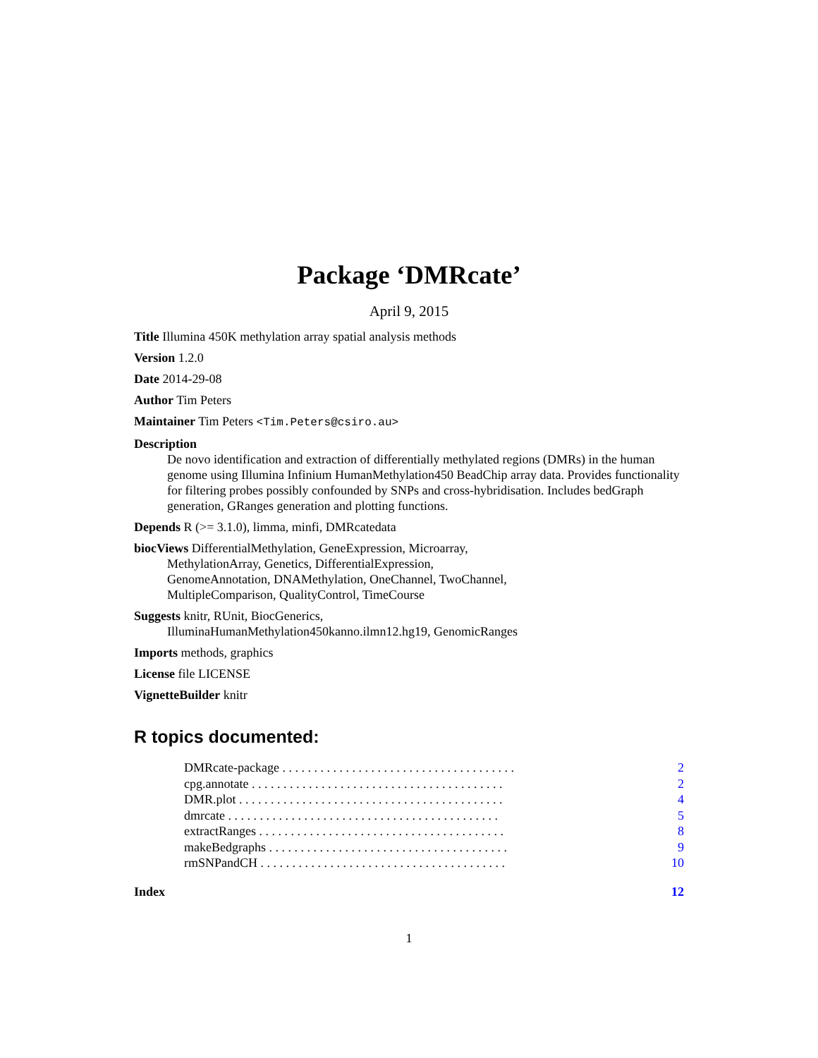Package ‘DMRcate’
April 9, 2015
Title Illumina 450K methylation array spatial analysis methods
Version 1.2.0
Date 2014-29-08
Author Tim Peters
Maintainer Tim Peters <Tim.Peters@csiro.au>
Description
De novo identification and extraction of differentially methylated regions (DMRs) in the human genome using Illumina Infinium HumanMethylation450 BeadChip array data. Provides functionality for filtering probes possibly confounded by SNPs and cross-hybridisation. Includes bedGraph generation, GRanges generation and plotting functions.
Depends R (>= 3.1.0), limma, minfi, DMRcatedata
biocViews DifferentialMethylation, GeneExpression, Microarray,
MethylationArray, Genetics, DifferentialExpression,
GenomeAnnotation, DNAMethylation, OneChannel, TwoChannel,
MultipleComparison, QualityControl, TimeCourse
Suggests knitr, RUnit, BiocGenerics,
IlluminaHumanMethylation450kanno.ilmn12.hg19, GenomicRanges
Imports methods, graphics
License file LICENSE
VignetteBuilder knitr
R topics documented:
DMRcate-package . . . . . . . . . . . . . . . . . . . . . . . . . . . . . . . . . . . . . 2
cpg.annotate . . . . . . . . . . . . . . . . . . . . . . . . . . . . . . . . . . . . . . . . 2
DMR.plot . . . . . . . . . . . . . . . . . . . . . . . . . . . . . . . . . . . . . . . . . . 4
dmrcate . . . . . . . . . . . . . . . . . . . . . . . . . . . . . . . . . . . . . . . . . . . 5
extractRanges . . . . . . . . . . . . . . . . . . . . . . . . . . . . . . . . . . . . . . . 8
makeBedgraphs . . . . . . . . . . . . . . . . . . . . . . . . . . . . . . . . . . . . . . 9
rmSNPandCH . . . . . . . . . . . . . . . . . . . . . . . . . . . . . . . . . . . . . . . 10
Index 12
1